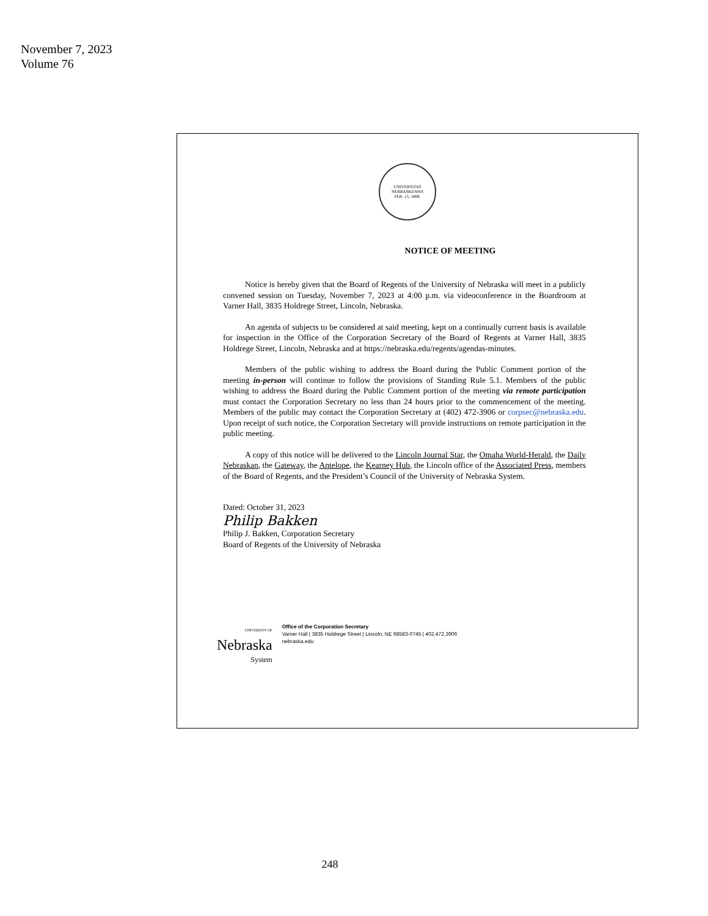November 7, 2023
Volume 76
UNIVERSITAS NEBRASKENSIS
FEB. 15, 1869.
NOTICE OF MEETING
Notice is hereby given that the Board of Regents of the University of Nebraska will meet in a publicly convened session on Tuesday, November 7, 2023 at 4:00 p.m. via videoconference in the Boardroom at Varner Hall, 3835 Holdrege Street, Lincoln, Nebraska.
An agenda of subjects to be considered at said meeting, kept on a continually current basis is available for inspection in the Office of the Corporation Secretary of the Board of Regents at Varner Hall, 3835 Holdrege Street, Lincoln, Nebraska and at https://nebraska.edu/regents/agendas-minutes.
Members of the public wishing to address the Board during the Public Comment portion of the meeting in-person will continue to follow the provisions of Standing Rule 5.1. Members of the public wishing to address the Board during the Public Comment portion of the meeting via remote participation must contact the Corporation Secretary no less than 24 hours prior to the commencement of the meeting. Members of the public may contact the Corporation Secretary at (402) 472-3906 or corpsec@nebraska.edu. Upon receipt of such notice, the Corporation Secretary will provide instructions on remote participation in the public meeting.
A copy of this notice will be delivered to the Lincoln Journal Star, the Omaha World-Herald, the Daily Nebraskan, the Gateway, the Antelope, the Kearney Hub, the Lincoln office of the Associated Press, members of the Board of Regents, and the President’s Council of the University of Nebraska System.
Dated: October 31, 2023
Philip Bakken
Philip J. Bakken, Corporation Secretary
Board of Regents of the University of Nebraska
UNIVERSITY OF
Nebraska
System
Office of the Corporation Secretary
Varner Hall | 3835 Holdrege Street | Lincoln, NE 68583-0745 | 402.472.3906
nebraska.edu
248